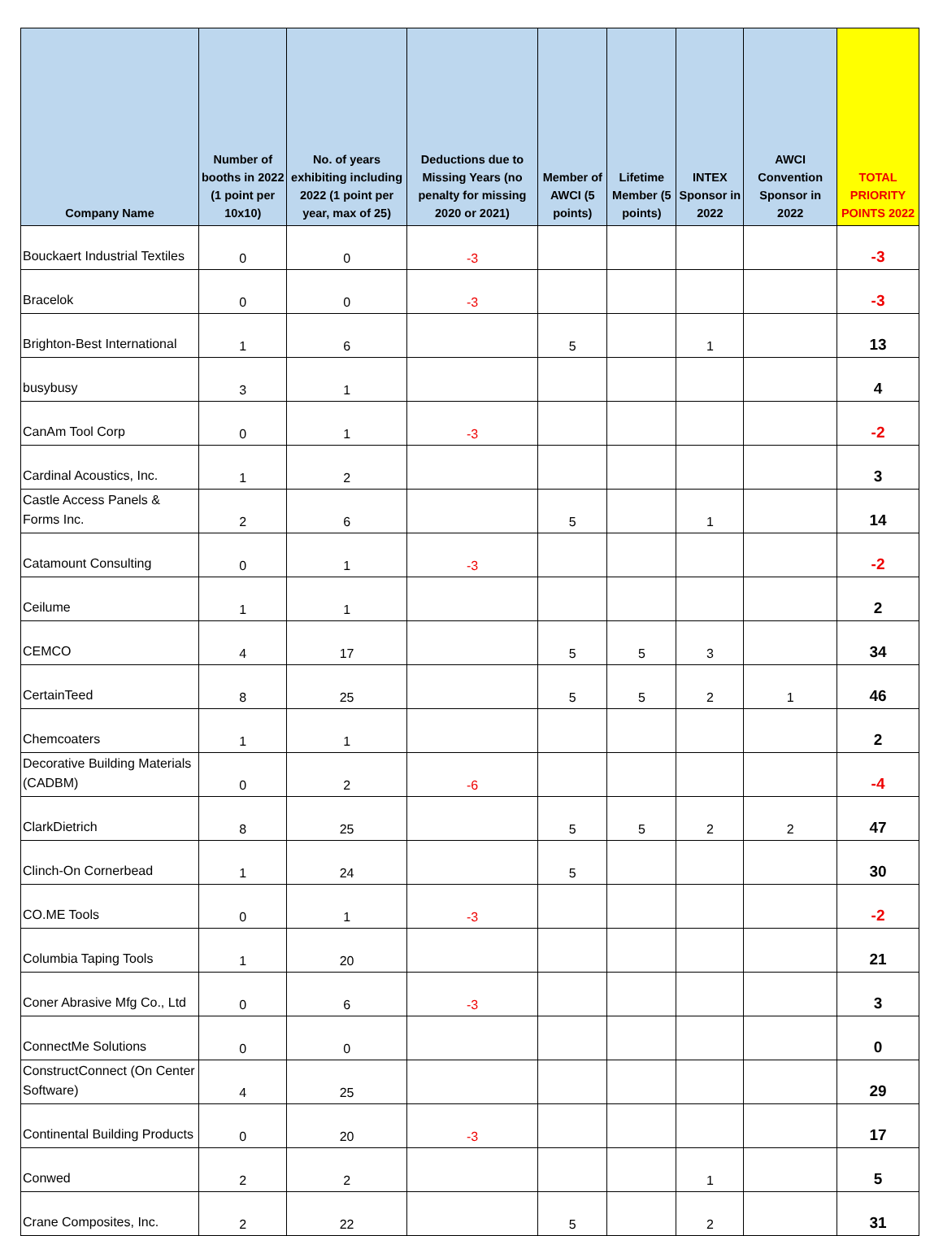| Company Name | Number of booths in 2022 (1 point per 10x10) | No. of years exhibiting including 2022 (1 point per year, max of 25) | Deductions due to Missing Years (no penalty for missing 2020 or 2021) | Member of AWCI (5 points) | Lifetime Member (5 points) | INTEX Sponsor in 2022 | AWCI Convention Sponsor in 2022 | TOTAL PRIORITY POINTS 2022 |
| --- | --- | --- | --- | --- | --- | --- | --- | --- |
| Bouckaert Industrial Textiles | 0 | 0 | -3 | | | | | -3 |
| Bracelok | 0 | 0 | -3 | | | | | -3 |
| Brighton-Best International | 1 | 6 | | 5 | | 1 | | 13 |
| busybusy | 3 | 1 | | | | | | 4 |
| CanAm Tool Corp | 0 | 1 | -3 | | | | | -2 |
| Cardinal Acoustics, Inc. | 1 | 2 | | | | | | 3 |
| Castle Access Panels & Forms Inc. | 2 | 6 | | 5 | | 1 | | 14 |
| Catamount Consulting | 0 | 1 | -3 | | | | | -2 |
| Ceilume | 1 | 1 | | | | | | 2 |
| CEMCO | 4 | 17 | | 5 | 5 | 3 | | 34 |
| CertainTeed | 8 | 25 | | 5 | 5 | 2 | 1 | 46 |
| Chemcoaters | 1 | 1 | | | | | | 2 |
| Decorative Building Materials (CADBM) | 0 | 2 | -6 | | | | | -4 |
| ClarkDietrich | 8 | 25 | | 5 | 5 | 2 | 2 | 47 |
| Clinch-On Cornerbead | 1 | 24 | | 5 | | | | 30 |
| CO.ME Tools | 0 | 1 | -3 | | | | | -2 |
| Columbia Taping Tools | 1 | 20 | | | | | | 21 |
| Coner Abrasive Mfg Co., Ltd | 0 | 6 | -3 | | | | | 3 |
| ConnectMe Solutions | 0 | 0 | | | | | | 0 |
| ConstructConnect (On Center Software) | 4 | 25 | | | | | | 29 |
| Continental Building Products | 0 | 20 | -3 | | | | | 17 |
| Conwed | 2 | 2 | | | | 1 | | 5 |
| Crane Composites, Inc. | 2 | 22 | | 5 | | 2 | | 31 |